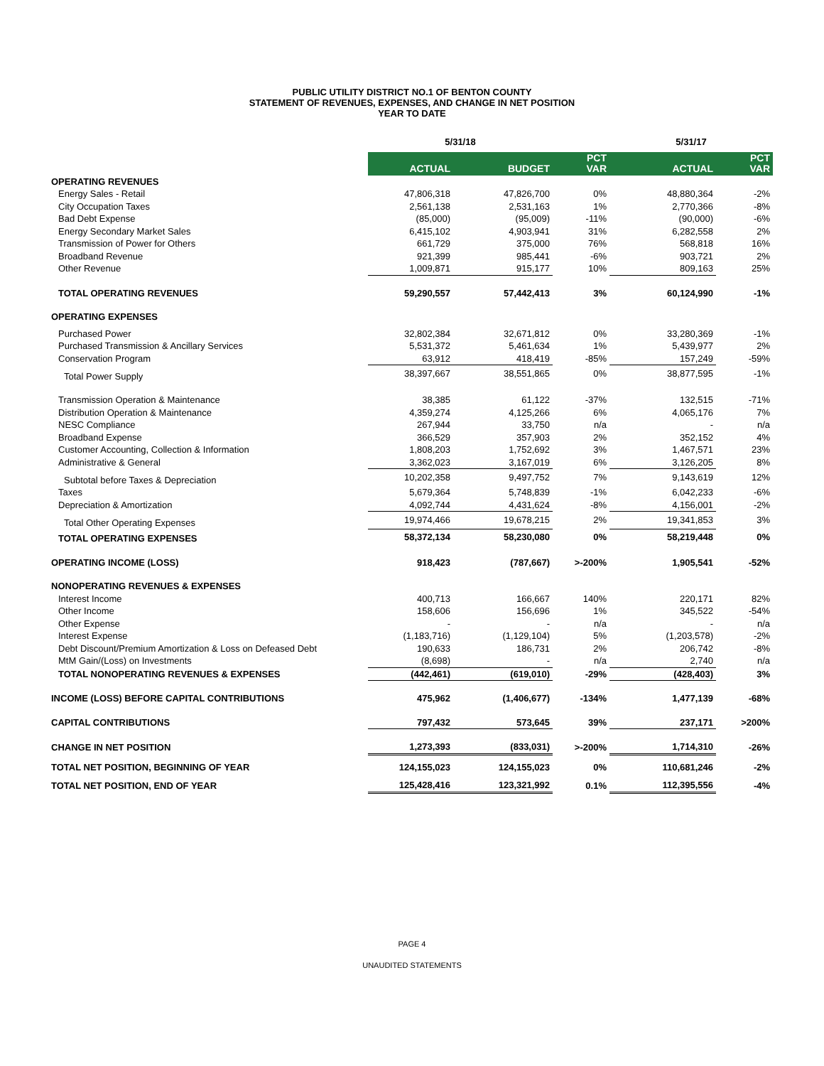PUBLIC UTILITY DISTRICT NO.1 OF BENTON COUNTY
STATEMENT OF REVENUES, EXPENSES, AND CHANGE IN NET POSITION
YEAR TO DATE
| | 5/31/18 | | | 5/31/17 | |
| --- | --- | --- | --- | --- | --- |
| | ACTUAL | BUDGET | PCT VAR | ACTUAL | PCT VAR |
| OPERATING REVENUES | | | | | |
| Energy Sales - Retail | 47,806,318 | 47,826,700 | 0% | 48,880,364 | -2% |
| City Occupation Taxes | 2,561,138 | 2,531,163 | 1% | 2,770,366 | -8% |
| Bad Debt Expense | (85,000) | (95,009) | -11% | (90,000) | -6% |
| Energy Secondary Market Sales | 6,415,102 | 4,903,941 | 31% | 6,282,558 | 2% |
| Transmission of Power for Others | 661,729 | 375,000 | 76% | 568,818 | 16% |
| Broadband Revenue | 921,399 | 985,441 | -6% | 903,721 | 2% |
| Other Revenue | 1,009,871 | 915,177 | 10% | 809,163 | 25% |
| TOTAL OPERATING REVENUES | 59,290,557 | 57,442,413 | 3% | 60,124,990 | -1% |
| OPERATING EXPENSES | | | | | |
| Purchased Power | 32,802,384 | 32,671,812 | 0% | 33,280,369 | -1% |
| Purchased Transmission & Ancillary Services | 5,531,372 | 5,461,634 | 1% | 5,439,977 | 2% |
| Conservation Program | 63,912 | 418,419 | -85% | 157,249 | -59% |
| Total Power Supply | 38,397,667 | 38,551,865 | 0% | 38,877,595 | -1% |
| Transmission Operation & Maintenance | 38,385 | 61,122 | -37% | 132,515 | -71% |
| Distribution Operation & Maintenance | 4,359,274 | 4,125,266 | 6% | 4,065,176 | 7% |
| NESC Compliance | 267,944 | 33,750 | n/a | - | n/a |
| Broadband Expense | 366,529 | 357,903 | 2% | 352,152 | 4% |
| Customer Accounting, Collection & Information | 1,808,203 | 1,752,692 | 3% | 1,467,571 | 23% |
| Administrative & General | 3,362,023 | 3,167,019 | 6% | 3,126,205 | 8% |
| Subtotal before Taxes & Depreciation | 10,202,358 | 9,497,752 | 7% | 9,143,619 | 12% |
| Taxes | 5,679,364 | 5,748,839 | -1% | 6,042,233 | -6% |
| Depreciation & Amortization | 4,092,744 | 4,431,624 | -8% | 4,156,001 | -2% |
| Total Other Operating Expenses | 19,974,466 | 19,678,215 | 2% | 19,341,853 | 3% |
| TOTAL OPERATING EXPENSES | 58,372,134 | 58,230,080 | 0% | 58,219,448 | 0% |
| OPERATING INCOME (LOSS) | 918,423 | (787,667) | >-200% | 1,905,541 | -52% |
| NONOPERATING REVENUES & EXPENSES | | | | | |
| Interest Income | 400,713 | 166,667 | 140% | 220,171 | 82% |
| Other Income | 158,606 | 156,696 | 1% | 345,522 | -54% |
| Other Expense | - | - | n/a | - | n/a |
| Interest Expense | (1,183,716) | (1,129,104) | 5% | (1,203,578) | -2% |
| Debt Discount/Premium Amortization & Loss on Defeased Debt | 190,633 | 186,731 | 2% | 206,742 | -8% |
| MtM Gain/(Loss) on Investments | (8,698) | - | n/a | 2,740 | n/a |
| TOTAL NONOPERATING REVENUES & EXPENSES | (442,461) | (619,010) | -29% | (428,403) | 3% |
| INCOME (LOSS) BEFORE CAPITAL CONTRIBUTIONS | 475,962 | (1,406,677) | -134% | 1,477,139 | -68% |
| CAPITAL CONTRIBUTIONS | 797,432 | 573,645 | 39% | 237,171 | >200% |
| CHANGE IN NET POSITION | 1,273,393 | (833,031) | >-200% | 1,714,310 | -26% |
| TOTAL NET POSITION, BEGINNING OF YEAR | 124,155,023 | 124,155,023 | 0% | 110,681,246 | -2% |
| TOTAL NET POSITION, END OF YEAR | 125,428,416 | 123,321,992 | 0.1% | 112,395,556 | -4% |
PAGE 4
UNAUDITED STATEMENTS